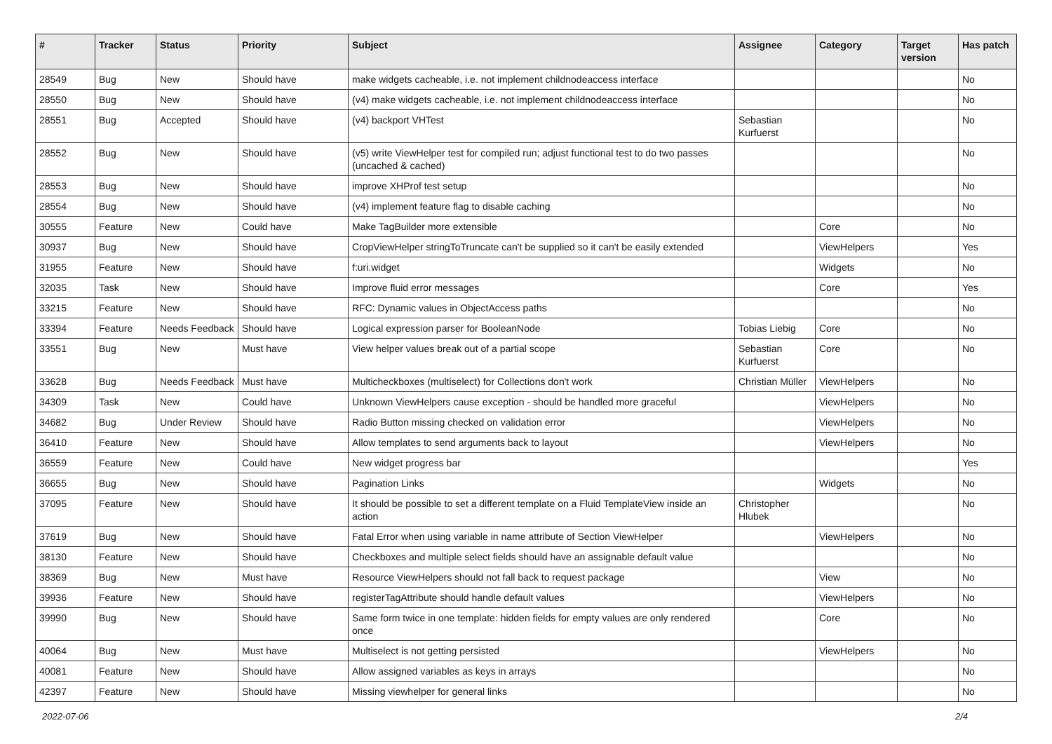| # | Tracker | Status | Priority | Subject | Assignee | Category | Target version | Has patch |
| --- | --- | --- | --- | --- | --- | --- | --- | --- |
| 28549 | Bug | New | Should have | make widgets cacheable, i.e. not implement childnodeaccess interface | | | | No |
| 28550 | Bug | New | Should have | (v4) make widgets cacheable, i.e. not implement childnodeaccess interface | | | | No |
| 28551 | Bug | Accepted | Should have | (v4) backport VHTest | Sebastian Kurfuerst | | | No |
| 28552 | Bug | New | Should have | (v5) write ViewHelper test for compiled run; adjust functional test to do two passes (uncached & cached) | | | | No |
| 28553 | Bug | New | Should have | improve XHProf test setup | | | | No |
| 28554 | Bug | New | Should have | (v4) implement feature flag to disable caching | | | | No |
| 30555 | Feature | New | Could have | Make TagBuilder more extensible | | Core | | No |
| 30937 | Bug | New | Should have | CropViewHelper stringToTruncate can't be supplied so it can't be easily extended | | ViewHelpers | | Yes |
| 31955 | Feature | New | Should have | f:uri.widget | | Widgets | | No |
| 32035 | Task | New | Should have | Improve fluid error messages | | Core | | Yes |
| 33215 | Feature | New | Should have | RFC: Dynamic values in ObjectAccess paths | | | | No |
| 33394 | Feature | Needs Feedback | Should have | Logical expression parser for BooleanNode | Tobias Liebig | Core | | No |
| 33551 | Bug | New | Must have | View helper values break out of a partial scope | Sebastian Kurfuerst | Core | | No |
| 33628 | Bug | Needs Feedback | Must have | Multicheckboxes (multiselect) for Collections don't work | Christian Müller | ViewHelpers | | No |
| 34309 | Task | New | Could have | Unknown ViewHelpers cause exception - should be handled more graceful | | ViewHelpers | | No |
| 34682 | Bug | Under Review | Should have | Radio Button missing checked on validation error | | ViewHelpers | | No |
| 36410 | Feature | New | Should have | Allow templates to send arguments back to layout | | ViewHelpers | | No |
| 36559 | Feature | New | Could have | New widget progress bar | | | | Yes |
| 36655 | Bug | New | Should have | Pagination Links | | Widgets | | No |
| 37095 | Feature | New | Should have | It should be possible to set a different template on a Fluid TemplateView inside an action | Christopher Hlubek | | | No |
| 37619 | Bug | New | Should have | Fatal Error when using variable in name attribute of Section ViewHelper | | ViewHelpers | | No |
| 38130 | Feature | New | Should have | Checkboxes and multiple select fields should have an assignable default value | | | | No |
| 38369 | Bug | New | Must have | Resource ViewHelpers should not fall back to request package | | View | | No |
| 39936 | Feature | New | Should have | registerTagAttribute should handle default values | | ViewHelpers | | No |
| 39990 | Bug | New | Should have | Same form twice in one template: hidden fields for empty values are only rendered once | | Core | | No |
| 40064 | Bug | New | Must have | Multiselect is not getting persisted | | ViewHelpers | | No |
| 40081 | Feature | New | Should have | Allow assigned variables as keys in arrays | | | | No |
| 42397 | Feature | New | Should have | Missing viewhelper for general links | | | | No |
2022-07-06 2/4